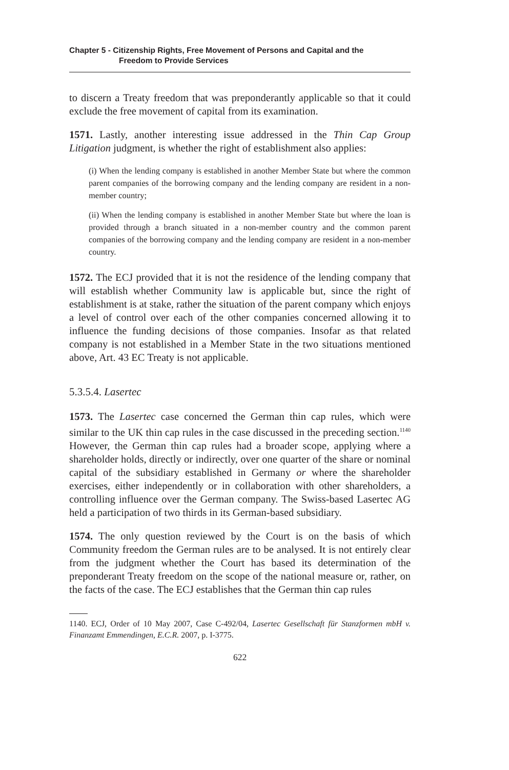Chapter 5 - Citizenship Rights, Free Movement of Persons and Capital and the
Freedom to Provide Services
to discern a Treaty freedom that was preponderantly applicable so that it could exclude the free movement of capital from its examination.
1571. Lastly, another interesting issue addressed in the Thin Cap Group Litigation judgment, is whether the right of establishment also applies:
(i) When the lending company is established in another Member State but where the common parent companies of the borrowing company and the lending company are resident in a non-member country;
(ii) When the lending company is established in another Member State but where the loan is provided through a branch situated in a non-member country and the common parent companies of the borrowing company and the lending company are resident in a non-member country.
1572. The ECJ provided that it is not the residence of the lending company that will establish whether Community law is applicable but, since the right of establishment is at stake, rather the situation of the parent company which enjoys a level of control over each of the other companies concerned allowing it to influence the funding decisions of those companies. Insofar as that related company is not established in a Member State in the two situations mentioned above, Art. 43 EC Treaty is not applicable.
5.3.5.4. Lasertec
1573. The Lasertec case concerned the German thin cap rules, which were similar to the UK thin cap rules in the case discussed in the preceding section.<sup>1140</sup> However, the German thin cap rules had a broader scope, applying where a shareholder holds, directly or indirectly, over one quarter of the share or nominal capital of the subsidiary established in Germany or where the shareholder exercises, either independently or in collaboration with other shareholders, a controlling influence over the German company. The Swiss-based Lasertec AG held a participation of two thirds in its German-based subsidiary.
1574. The only question reviewed by the Court is on the basis of which Community freedom the German rules are to be analysed. It is not entirely clear from the judgment whether the Court has based its determination of the preponderant Treaty freedom on the scope of the national measure or, rather, on the facts of the case. The ECJ establishes that the German thin cap rules
1140. ECJ, Order of 10 May 2007, Case C-492/04, Lasertec Gesellschaft für Stanzformen mbH v. Finanzamt Emmendingen, E.C.R. 2007, p. I-3775.
622